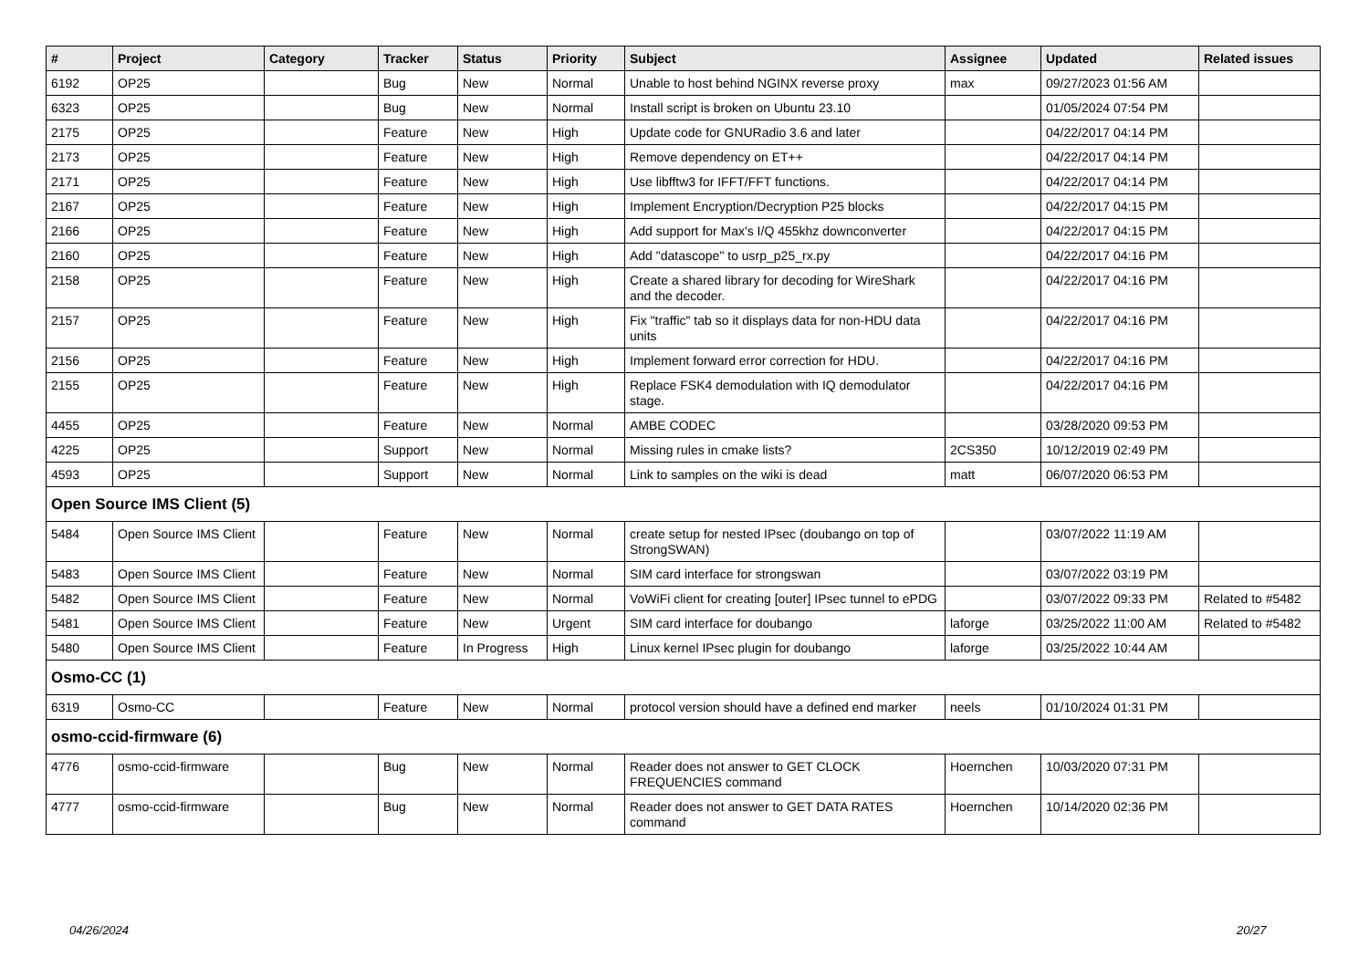| # | Project | Category | Tracker | Status | Priority | Subject | Assignee | Updated | Related issues |
| --- | --- | --- | --- | --- | --- | --- | --- | --- | --- |
| 6192 | OP25 | | Bug | New | Normal | Unable to host behind NGINX reverse proxy | max | 09/27/2023 01:56 AM | |
| 6323 | OP25 | | Bug | New | Normal | Install script is broken on Ubuntu 23.10 | | 01/05/2024 07:54 PM | |
| 2175 | OP25 | | Feature | New | High | Update code for GNURadio 3.6 and later | | 04/22/2017 04:14 PM | |
| 2173 | OP25 | | Feature | New | High | Remove dependency on ET++ | | 04/22/2017 04:14 PM | |
| 2171 | OP25 | | Feature | New | High | Use libfftw3 for IFFT/FFT functions. | | 04/22/2017 04:14 PM | |
| 2167 | OP25 | | Feature | New | High | Implement Encryption/Decryption P25 blocks | | 04/22/2017 04:15 PM | |
| 2166 | OP25 | | Feature | New | High | Add support for Max's I/Q 455khz downconverter | | 04/22/2017 04:15 PM | |
| 2160 | OP25 | | Feature | New | High | Add "datascope" to usrp_p25_rx.py | | 04/22/2017 04:16 PM | |
| 2158 | OP25 | | Feature | New | High | Create a shared library for decoding for WireShark and the decoder. | | 04/22/2017 04:16 PM | |
| 2157 | OP25 | | Feature | New | High | Fix "traffic" tab so it displays data for non-HDU data units | | 04/22/2017 04:16 PM | |
| 2156 | OP25 | | Feature | New | High | Implement forward error correction for HDU. | | 04/22/2017 04:16 PM | |
| 2155 | OP25 | | Feature | New | High | Replace FSK4 demodulation with IQ demodulator stage. | | 04/22/2017 04:16 PM | |
| 4455 | OP25 | | Feature | New | Normal | AMBE CODEC | | 03/28/2020 09:53 PM | |
| 4225 | OP25 | | Support | New | Normal | Missing rules in cmake lists? | 2CS350 | 10/12/2019 02:49 PM | |
| 4593 | OP25 | | Support | New | Normal | Link to samples on the wiki is dead | matt | 06/07/2020 06:53 PM | |
| Open Source IMS Client (5) | | | | | | | | | |
| 5484 | Open Source IMS Client | | Feature | New | Normal | create setup for nested IPsec (doubango on top of StrongSWAN) | | 03/07/2022 11:19 AM | |
| 5483 | Open Source IMS Client | | Feature | New | Normal | SIM card interface for strongswan | | 03/07/2022 03:19 PM | |
| 5482 | Open Source IMS Client | | Feature | New | Normal | VoWiFi client for creating [outer] IPsec tunnel to ePDG | | 03/07/2022 09:33 PM | Related to #5482 |
| 5481 | Open Source IMS Client | | Feature | New | Urgent | SIM card interface for doubango | laforge | 03/25/2022 11:00 AM | Related to #5482 |
| 5480 | Open Source IMS Client | | Feature | In Progress | High | Linux kernel IPsec plugin for doubango | laforge | 03/25/2022 10:44 AM | |
| Osmo-CC (1) | | | | | | | | | |
| 6319 | Osmo-CC | | Feature | New | Normal | protocol version should have a defined end marker | neels | 01/10/2024 01:31 PM | |
| osmo-ccid-firmware (6) | | | | | | | | | |
| 4776 | osmo-ccid-firmware | | Bug | New | Normal | Reader does not answer to GET CLOCK FREQUENCIES command | Hoernchen | 10/03/2020 07:31 PM | |
| 4777 | osmo-ccid-firmware | | Bug | New | Normal | Reader does not answer to GET DATA RATES command | Hoernchen | 10/14/2020 02:36 PM | |
04/26/2024 20/27